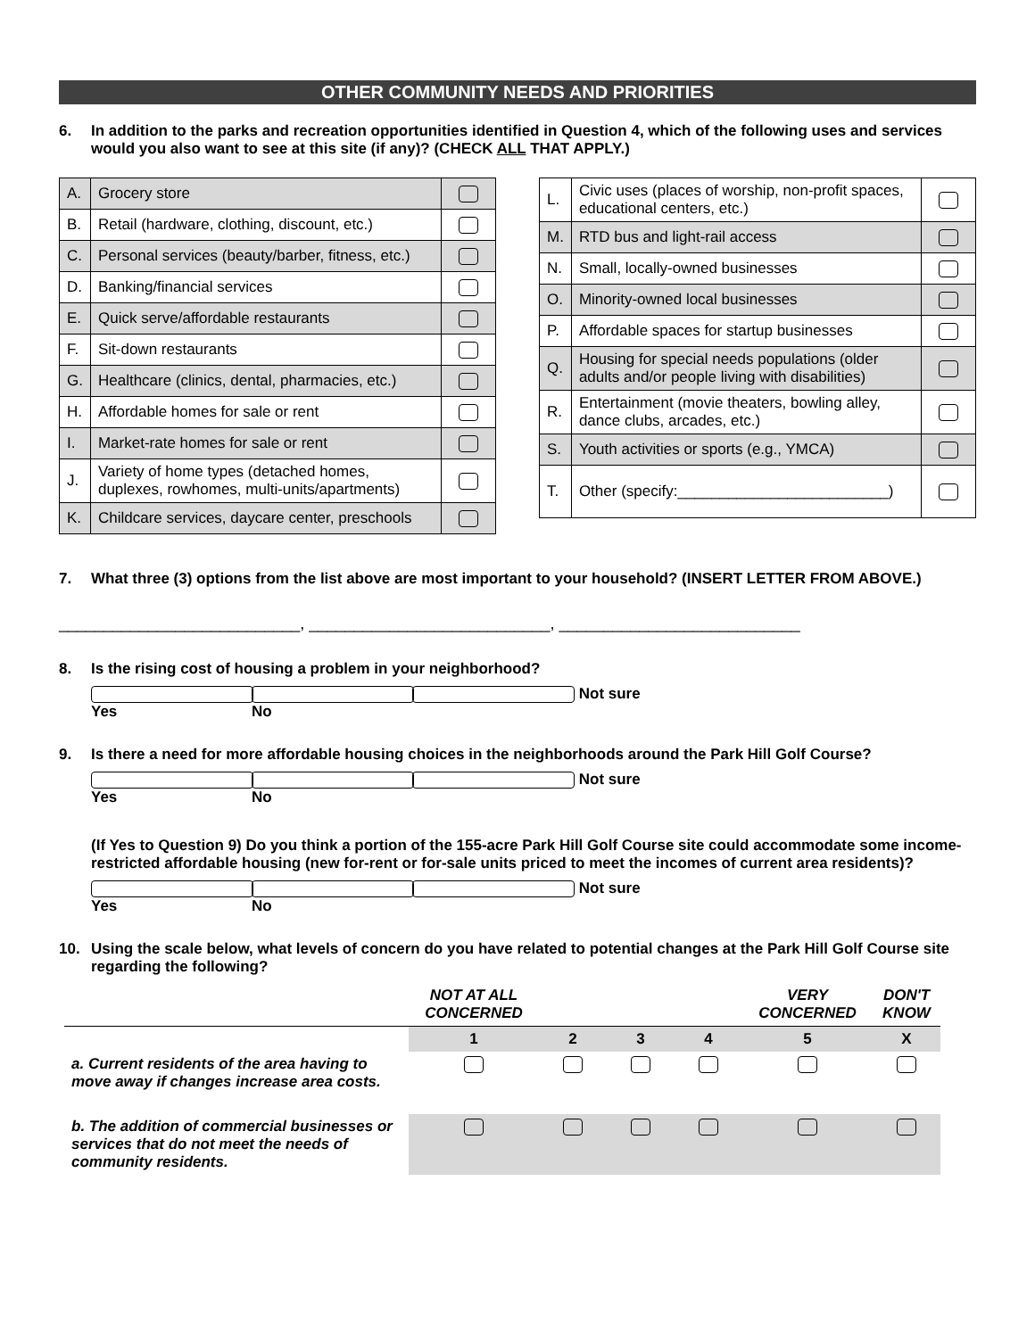OTHER COMMUNITY NEEDS AND PRIORITIES
6. In addition to the parks and recreation opportunities identified in Question 4, which of the following uses and services would you also want to see at this site (if any)? (CHECK ALL THAT APPLY.)
| A. | Grocery store | |
| B. | Retail (hardware, clothing, discount, etc.) | |
| C. | Personal services (beauty/barber, fitness, etc.) | |
| D. | Banking/financial services | |
| E. | Quick serve/affordable restaurants | |
| F. | Sit-down restaurants | |
| G. | Healthcare (clinics, dental, pharmacies, etc.) | |
| H. | Affordable homes for sale or rent | |
| I. | Market-rate homes for sale or rent | |
| J. | Variety of home types (detached homes, duplexes, rowhomes, multi-units/apartments) | |
| K. | Childcare services, daycare center, preschools | |
| L. | Civic uses (places of worship, non-profit spaces, educational centers, etc.) | |
| M. | RTD bus and light-rail access | |
| N. | Small, locally-owned businesses | |
| O. | Minority-owned local businesses | |
| P. | Affordable spaces for startup businesses | |
| Q. | Housing for special needs populations (older adults and/or people living with disabilities) | |
| R. | Entertainment (movie theaters, bowling alley, dance clubs, arcades, etc.) | |
| S. | Youth activities or sports (e.g., YMCA) | |
| T. | Other (specify:_________________________) | |
7. What three (3) options from the list above are most important to your household? (INSERT LETTER FROM ABOVE.)
___________________________, ___________________________, ___________________________
8. Is the rising cost of housing a problem in your neighborhood?
Yes No Not sure
9. Is there a need for more affordable housing choices in the neighborhoods around the Park Hill Golf Course?
Yes No Not sure
(If Yes to Question 9) Do you think a portion of the 155-acre Park Hill Golf Course site could accommodate some income-restricted affordable housing (new for-rent or for-sale units priced to meet the incomes of current area residents)?
Yes No Not sure
10. Using the scale below, what levels of concern do you have related to potential changes at the Park Hill Golf Course site regarding the following?
| | NOT AT ALL CONCERNED | | | | VERY CONCERNED | DON'T KNOW |
| --- | --- | --- | --- | --- | --- | --- |
| | 1 | 2 | 3 | 4 | 5 | X |
| a. Current residents of the area having to move away if changes increase area costs. | | | | | | |
| b. The addition of commercial businesses or services that do not meet the needs of community residents. | | | | | | |